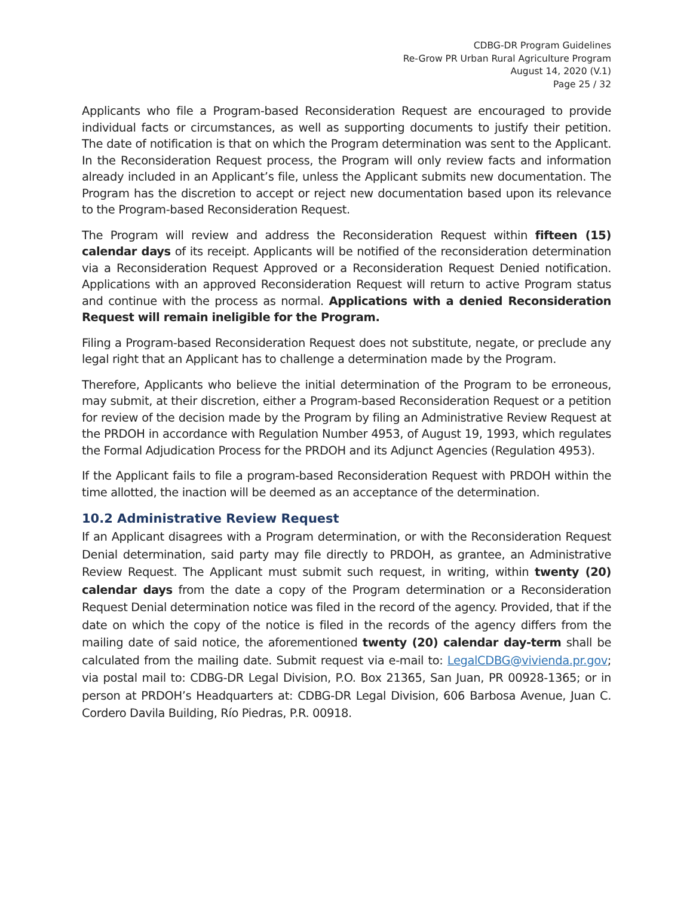CDBG-DR Program Guidelines
Re-Grow PR Urban Rural Agriculture Program
August 14, 2020 (V.1)
Page 25 / 32
Applicants who file a Program-based Reconsideration Request are encouraged to provide individual facts or circumstances, as well as supporting documents to justify their petition. The date of notification is that on which the Program determination was sent to the Applicant. In the Reconsideration Request process, the Program will only review facts and information already included in an Applicant’s file, unless the Applicant submits new documentation. The Program has the discretion to accept or reject new documentation based upon its relevance to the Program-based Reconsideration Request.
The Program will review and address the Reconsideration Request within fifteen (15) calendar days of its receipt. Applicants will be notified of the reconsideration determination via a Reconsideration Request Approved or a Reconsideration Request Denied notification. Applications with an approved Reconsideration Request will return to active Program status and continue with the process as normal. Applications with a denied Reconsideration Request will remain ineligible for the Program.
Filing a Program-based Reconsideration Request does not substitute, negate, or preclude any legal right that an Applicant has to challenge a determination made by the Program.
Therefore, Applicants who believe the initial determination of the Program to be erroneous, may submit, at their discretion, either a Program-based Reconsideration Request or a petition for review of the decision made by the Program by filing an Administrative Review Request at the PRDOH in accordance with Regulation Number 4953, of August 19, 1993, which regulates the Formal Adjudication Process for the PRDOH and its Adjunct Agencies (Regulation 4953).
If the Applicant fails to file a program-based Reconsideration Request with PRDOH within the time allotted, the inaction will be deemed as an acceptance of the determination.
10.2 Administrative Review Request
If an Applicant disagrees with a Program determination, or with the Reconsideration Request Denial determination, said party may file directly to PRDOH, as grantee, an Administrative Review Request. The Applicant must submit such request, in writing, within twenty (20) calendar days from the date a copy of the Program determination or a Reconsideration Request Denial determination notice was filed in the record of the agency. Provided, that if the date on which the copy of the notice is filed in the records of the agency differs from the mailing date of said notice, the aforementioned twenty (20) calendar day-term shall be calculated from the mailing date. Submit request via e-mail to: LegalCDBG@vivienda.pr.gov; via postal mail to: CDBG-DR Legal Division, P.O. Box 21365, San Juan, PR 00928-1365; or in person at PRDOH’s Headquarters at: CDBG-DR Legal Division, 606 Barbosa Avenue, Juan C. Cordero Davila Building, Río Piedras, P.R. 00918.